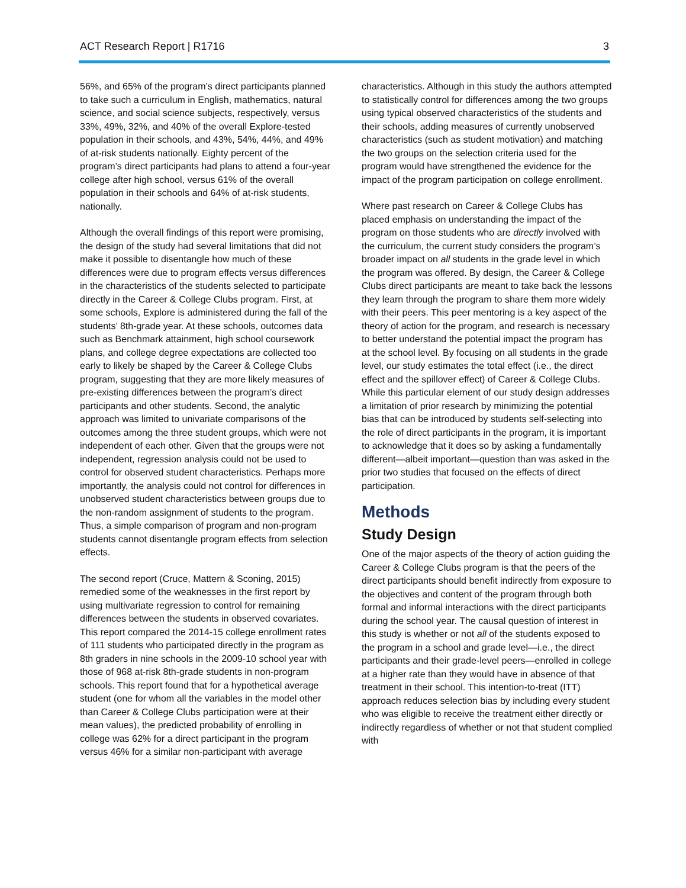ACT Research Report | R1716 3
56%, and 65% of the program’s direct participants planned to take such a curriculum in English, mathematics, natural science, and social science subjects, respectively, versus 33%, 49%, 32%, and 40% of the overall Explore-tested population in their schools, and 43%, 54%, 44%, and 49% of at-risk students nationally. Eighty percent of the program’s direct participants had plans to attend a four-year college after high school, versus 61% of the overall population in their schools and 64% of at-risk students, nationally.
Although the overall findings of this report were promising, the design of the study had several limitations that did not make it possible to disentangle how much of these differences were due to program effects versus differences in the characteristics of the students selected to participate directly in the Career & College Clubs program. First, at some schools, Explore is administered during the fall of the students’ 8th-grade year. At these schools, outcomes data such as Benchmark attainment, high school coursework plans, and college degree expectations are collected too early to likely be shaped by the Career & College Clubs program, suggesting that they are more likely measures of pre-existing differences between the program’s direct participants and other students. Second, the analytic approach was limited to univariate comparisons of the outcomes among the three student groups, which were not independent of each other. Given that the groups were not independent, regression analysis could not be used to control for observed student characteristics. Perhaps more importantly, the analysis could not control for differences in unobserved student characteristics between groups due to the non-random assignment of students to the program. Thus, a simple comparison of program and non-program students cannot disentangle program effects from selection effects.
The second report (Cruce, Mattern & Sconing, 2015) remedied some of the weaknesses in the first report by using multivariate regression to control for remaining differences between the students in observed covariates. This report compared the 2014-15 college enrollment rates of 111 students who participated directly in the program as 8th graders in nine schools in the 2009-10 school year with those of 968 at-risk 8th-grade students in non-program schools. This report found that for a hypothetical average student (one for whom all the variables in the model other than Career & College Clubs participation were at their mean values), the predicted probability of enrolling in college was 62% for a direct participant in the program versus 46% for a similar non-participant with average
characteristics. Although in this study the authors attempted to statistically control for differences among the two groups using typical observed characteristics of the students and their schools, adding measures of currently unobserved characteristics (such as student motivation) and matching the two groups on the selection criteria used for the program would have strengthened the evidence for the impact of the program participation on college enrollment.
Where past research on Career & College Clubs has placed emphasis on understanding the impact of the program on those students who are directly involved with the curriculum, the current study considers the program’s broader impact on all students in the grade level in which the program was offered. By design, the Career & College Clubs direct participants are meant to take back the lessons they learn through the program to share them more widely with their peers. This peer mentoring is a key aspect of the theory of action for the program, and research is necessary to better understand the potential impact the program has at the school level. By focusing on all students in the grade level, our study estimates the total effect (i.e., the direct effect and the spillover effect) of Career & College Clubs. While this particular element of our study design addresses a limitation of prior research by minimizing the potential bias that can be introduced by students self-selecting into the role of direct participants in the program, it is important to acknowledge that it does so by asking a fundamentally different—albeit important—question than was asked in the prior two studies that focused on the effects of direct participation.
Methods
Study Design
One of the major aspects of the theory of action guiding the Career & College Clubs program is that the peers of the direct participants should benefit indirectly from exposure to the objectives and content of the program through both formal and informal interactions with the direct participants during the school year. The causal question of interest in this study is whether or not all of the students exposed to the program in a school and grade level—i.e., the direct participants and their grade-level peers—enrolled in college at a higher rate than they would have in absence of that treatment in their school. This intention-to-treat (ITT) approach reduces selection bias by including every student who was eligible to receive the treatment either directly or indirectly regardless of whether or not that student complied with